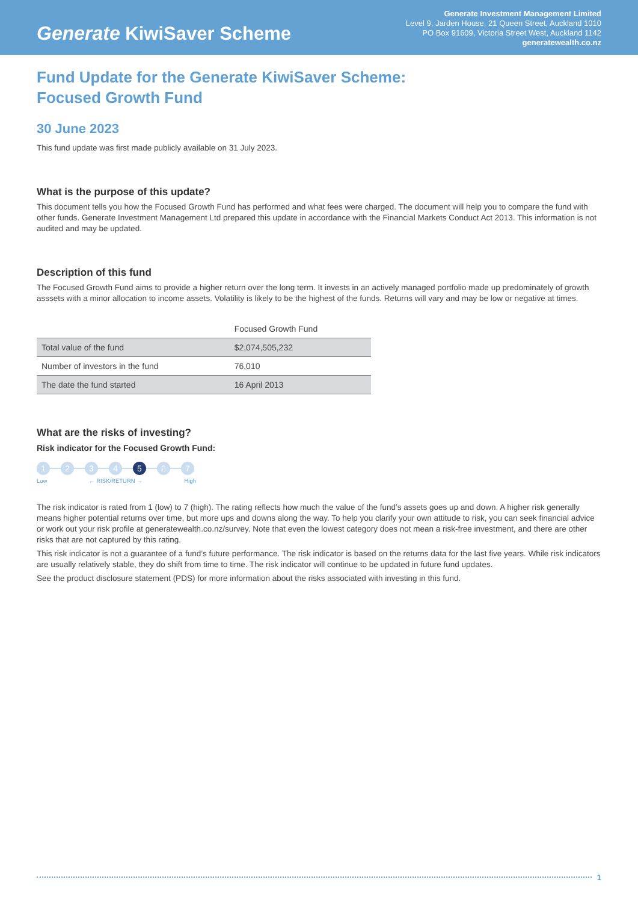Generate KiwiSaver Scheme
Generate Investment Management Limited
Level 9, Jarden House, 21 Queen Street, Auckland 1010
PO Box 91609, Victoria Street West, Auckland 1142
generatewealth.co.nz
Fund Update for the Generate KiwiSaver Scheme:
Focused Growth Fund
30 June 2023
This fund update was first made publicly available on 31 July 2023.
What is the purpose of this update?
This document tells you how the Focused Growth Fund has performed and what fees were charged. The document will help you to compare the fund with other funds. Generate Investment Management Ltd prepared this update in accordance with the Financial Markets Conduct Act 2013. This information is not audited and may be updated.
Description of this fund
The Focused Growth Fund aims to provide a higher return over the long term. It invests in an actively managed portfolio made up predominately of growth asssets with a minor allocation to income assets. Volatility is likely to be the highest of the funds. Returns will vary and may be low or negative at times.
| | Focused Growth Fund |
| --- | --- |
| Total value of the fund | $2,074,505,232 |
| Number of investors in the fund | 76,010 |
| The date the fund started | 16 April 2013 |
What are the risks of investing?
Risk indicator for the Focused Growth Fund:
1 2 3 4 5 6 7
Low ← RISK/RETURN → High
The risk indicator is rated from 1 (low) to 7 (high). The rating reflects how much the value of the fund’s assets goes up and down. A higher risk generally means higher potential returns over time, but more ups and downs along the way. To help you clarify your own attitude to risk, you can seek financial advice or work out your risk profile at generatewealth.co.nz/survey. Note that even the lowest category does not mean a risk-free investment, and there are other risks that are not captured by this rating.
This risk indicator is not a guarantee of a fund’s future performance. The risk indicator is based on the returns data for the last five years. While risk indicators are usually relatively stable, they do shift from time to time. The risk indicator will continue to be updated in future fund updates.
See the product disclosure statement (PDS) for more information about the risks associated with investing in this fund.
1